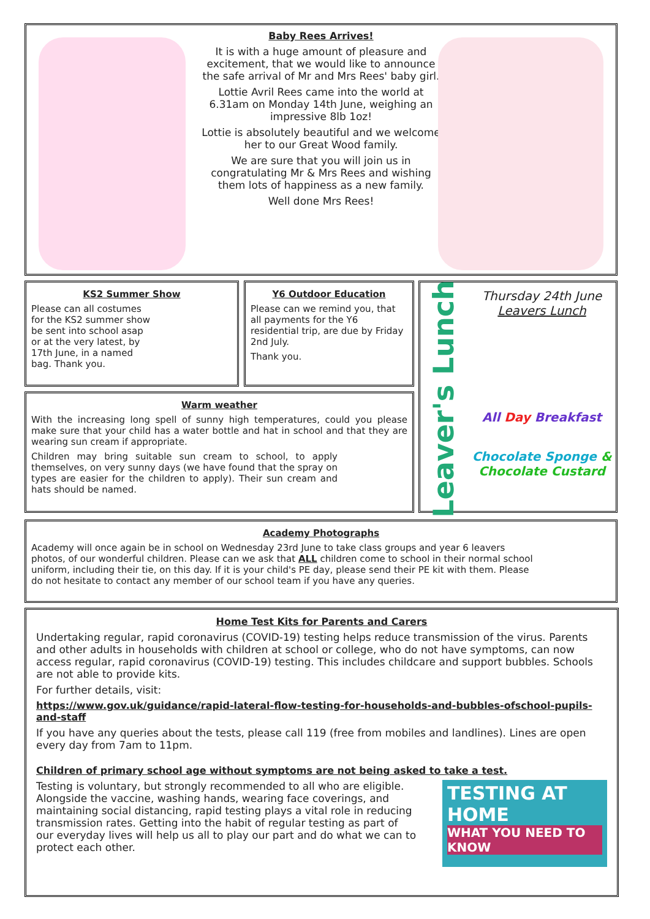Baby Rees Arrives!
It is with a huge amount of pleasure and excitement, that we would like to announce the safe arrival of Mr and Mrs Rees' baby girl.
Lottie Avril Rees came into the world at 6.31am on Monday 14th June, weighing an impressive 8lb 1oz!
Lottie is absolutely beautiful and we welcome her to our Great Wood family.
We are sure that you will join us in congratulating Mr & Mrs Rees and wishing them lots of happiness as a new family.
Well done Mrs Rees!
KS2 Summer Show
Please can all costumes for the KS2 summer show be sent into school asap or at the very latest, by 17th June, in a named bag. Thank you.
Y6 Outdoor Education
Please can we remind you, that all payments for the Y6 residential trip, are due by Friday 2nd July.
Thank you.
Warm weather
With the increasing long spell of sunny high temperatures, could you please make sure that your child has a water bottle and hat in school and that they are wearing sun cream if appropriate.
Children may bring suitable sun cream to school, to apply themselves, on very sunny days (we have found that the spray on types are easier for the children to apply). Their sun cream and hats should be named.
Leaver's Lunch
Thursday 24th June
Leavers Lunch
All Day Breakfast
Chocolate Sponge &
Chocolate Custard
Academy Photographs
Academy will once again be in school on Wednesday 23rd June to take class groups and year 6 leavers photos, of our wonderful children. Please can we ask that ALL children come to school in their normal school uniform, including their tie, on this day. If it is your child's PE day, please send their PE kit with them. Please do not hesitate to contact any member of our school team if you have any queries.
Home Test Kits for Parents and Carers
Undertaking regular, rapid coronavirus (COVID-19) testing helps reduce transmission of the virus. Parents and other adults in households with children at school or college, who do not have symptoms, can now access regular, rapid coronavirus (COVID-19) testing. This includes childcare and support bubbles. Schools are not able to provide kits.
For further details, visit:
https://www.gov.uk/guidance/rapid-lateral-flow-testing-for-households-and-bubbles-ofschool-pupils-and-staff
If you have any queries about the tests, please call 119 (free from mobiles and landlines). Lines are open every day from 7am to 11pm.
Children of primary school age without symptoms are not being asked to take a test.
Testing is voluntary, but strongly recommended to all who are eligible. Alongside the vaccine, washing hands, wearing face coverings, and maintaining social distancing, rapid testing plays a vital role in reducing transmission rates. Getting into the habit of regular testing as part of our everyday lives will help us all to play our part and do what we can to protect each other.
TESTING AT HOME
WHAT YOU NEED TO KNOW